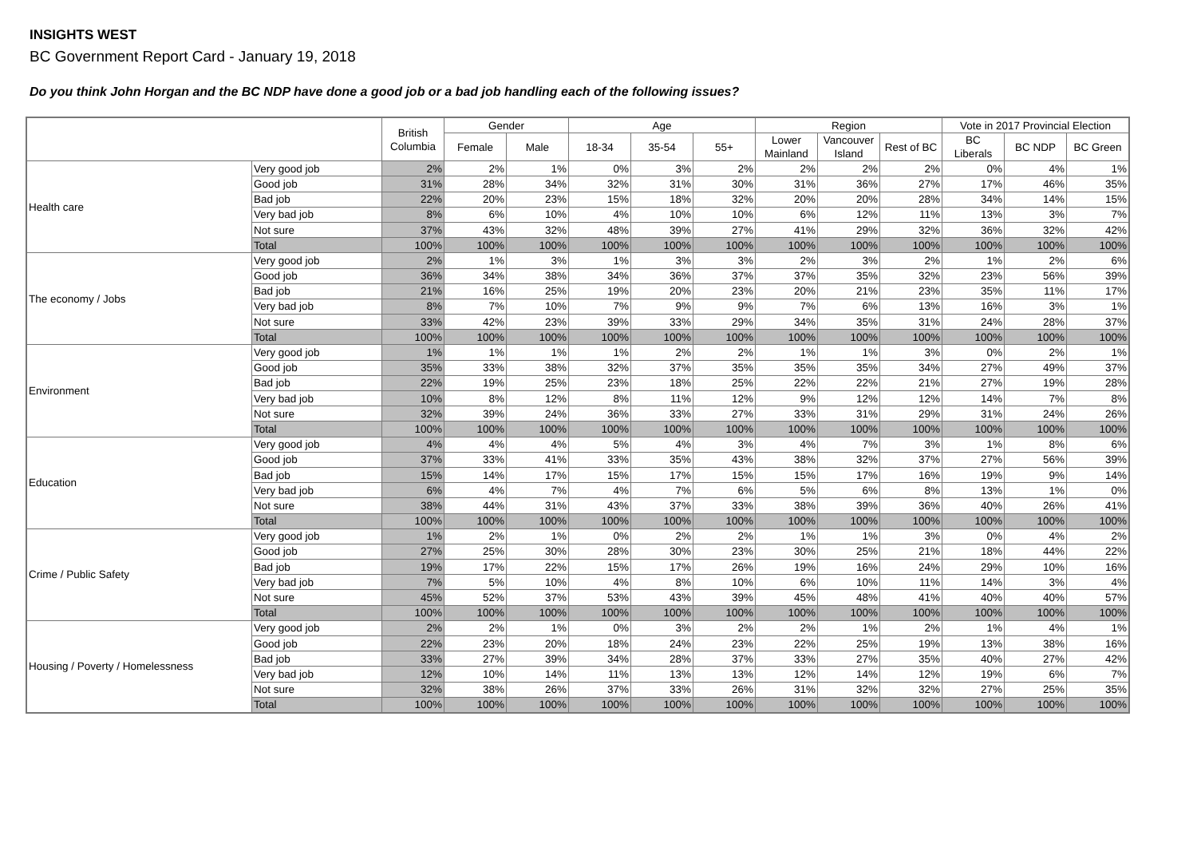INSIGHTS WEST
BC Government Report Card - January 19, 2018
Do you think John Horgan and the BC NDP have done a good job or a bad job handling each of the following issues?
| | | British Columbia | Gender | | Age | | | Region | | | Vote in 2017 Provincial Election | | |
| --- | --- | --- | --- | --- | --- | --- | --- | --- | --- | --- | --- | --- | --- |
| | | | Female | Male | 18-34 | 35-54 | 55+ | Lower Mainland | Vancouver Island | Rest of BC | BC Liberals | BC NDP | BC Green |
| Health care | Very good job | 2% | 2% | 1% | 0% | 3% | 2% | 2% | 2% | 2% | 0% | 4% | 1% |
| | Good job | 31% | 28% | 34% | 32% | 31% | 30% | 31% | 36% | 27% | 17% | 46% | 35% |
| | Bad job | 22% | 20% | 23% | 15% | 18% | 32% | 20% | 20% | 28% | 34% | 14% | 15% |
| | Very bad job | 8% | 6% | 10% | 4% | 10% | 10% | 6% | 12% | 11% | 13% | 3% | 7% |
| | Not sure | 37% | 43% | 32% | 48% | 39% | 27% | 41% | 29% | 32% | 36% | 32% | 42% |
| | Total | 100% | 100% | 100% | 100% | 100% | 100% | 100% | 100% | 100% | 100% | 100% | 100% |
| The economy / Jobs | Very good job | 2% | 1% | 3% | 1% | 3% | 3% | 2% | 3% | 2% | 1% | 2% | 6% |
| | Good job | 36% | 34% | 38% | 34% | 36% | 37% | 37% | 35% | 32% | 23% | 56% | 39% |
| | Bad job | 21% | 16% | 25% | 19% | 20% | 23% | 20% | 21% | 23% | 35% | 11% | 17% |
| | Very bad job | 8% | 7% | 10% | 7% | 9% | 9% | 7% | 6% | 13% | 16% | 3% | 1% |
| | Not sure | 33% | 42% | 23% | 39% | 33% | 29% | 34% | 35% | 31% | 24% | 28% | 37% |
| | Total | 100% | 100% | 100% | 100% | 100% | 100% | 100% | 100% | 100% | 100% | 100% | 100% |
| Environment | Very good job | 1% | 1% | 1% | 1% | 2% | 2% | 1% | 1% | 3% | 0% | 2% | 1% |
| | Good job | 35% | 33% | 38% | 32% | 37% | 35% | 35% | 35% | 34% | 27% | 49% | 37% |
| | Bad job | 22% | 19% | 25% | 23% | 18% | 25% | 22% | 22% | 21% | 27% | 19% | 28% |
| | Very bad job | 10% | 8% | 12% | 8% | 11% | 12% | 9% | 12% | 12% | 14% | 7% | 8% |
| | Not sure | 32% | 39% | 24% | 36% | 33% | 27% | 33% | 31% | 29% | 31% | 24% | 26% |
| | Total | 100% | 100% | 100% | 100% | 100% | 100% | 100% | 100% | 100% | 100% | 100% | 100% |
| Education | Very good job | 4% | 4% | 4% | 5% | 4% | 3% | 4% | 7% | 3% | 1% | 8% | 6% |
| | Good job | 37% | 33% | 41% | 33% | 35% | 43% | 38% | 32% | 37% | 27% | 56% | 39% |
| | Bad job | 15% | 14% | 17% | 15% | 17% | 15% | 15% | 17% | 16% | 19% | 9% | 14% |
| | Very bad job | 6% | 4% | 7% | 4% | 7% | 6% | 5% | 6% | 8% | 13% | 1% | 0% |
| | Not sure | 38% | 44% | 31% | 43% | 37% | 33% | 38% | 39% | 36% | 40% | 26% | 41% |
| | Total | 100% | 100% | 100% | 100% | 100% | 100% | 100% | 100% | 100% | 100% | 100% | 100% |
| Crime / Public Safety | Very good job | 1% | 2% | 1% | 0% | 2% | 2% | 1% | 1% | 3% | 0% | 4% | 2% |
| | Good job | 27% | 25% | 30% | 28% | 30% | 23% | 30% | 25% | 21% | 18% | 44% | 22% |
| | Bad job | 19% | 17% | 22% | 15% | 17% | 26% | 19% | 16% | 24% | 29% | 10% | 16% |
| | Very bad job | 7% | 5% | 10% | 4% | 8% | 10% | 6% | 10% | 11% | 14% | 3% | 4% |
| | Not sure | 45% | 52% | 37% | 53% | 43% | 39% | 45% | 48% | 41% | 40% | 40% | 57% |
| | Total | 100% | 100% | 100% | 100% | 100% | 100% | 100% | 100% | 100% | 100% | 100% | 100% |
| Housing / Poverty / Homelessness | Very good job | 2% | 2% | 1% | 0% | 3% | 2% | 2% | 1% | 2% | 1% | 4% | 1% |
| | Good job | 22% | 23% | 20% | 18% | 24% | 23% | 22% | 25% | 19% | 13% | 38% | 16% |
| | Bad job | 33% | 27% | 39% | 34% | 28% | 37% | 33% | 27% | 35% | 40% | 27% | 42% |
| | Very bad job | 12% | 10% | 14% | 11% | 13% | 13% | 12% | 14% | 12% | 19% | 6% | 7% |
| | Not sure | 32% | 38% | 26% | 37% | 33% | 26% | 31% | 32% | 32% | 27% | 25% | 35% |
| | Total | 100% | 100% | 100% | 100% | 100% | 100% | 100% | 100% | 100% | 100% | 100% | 100% |